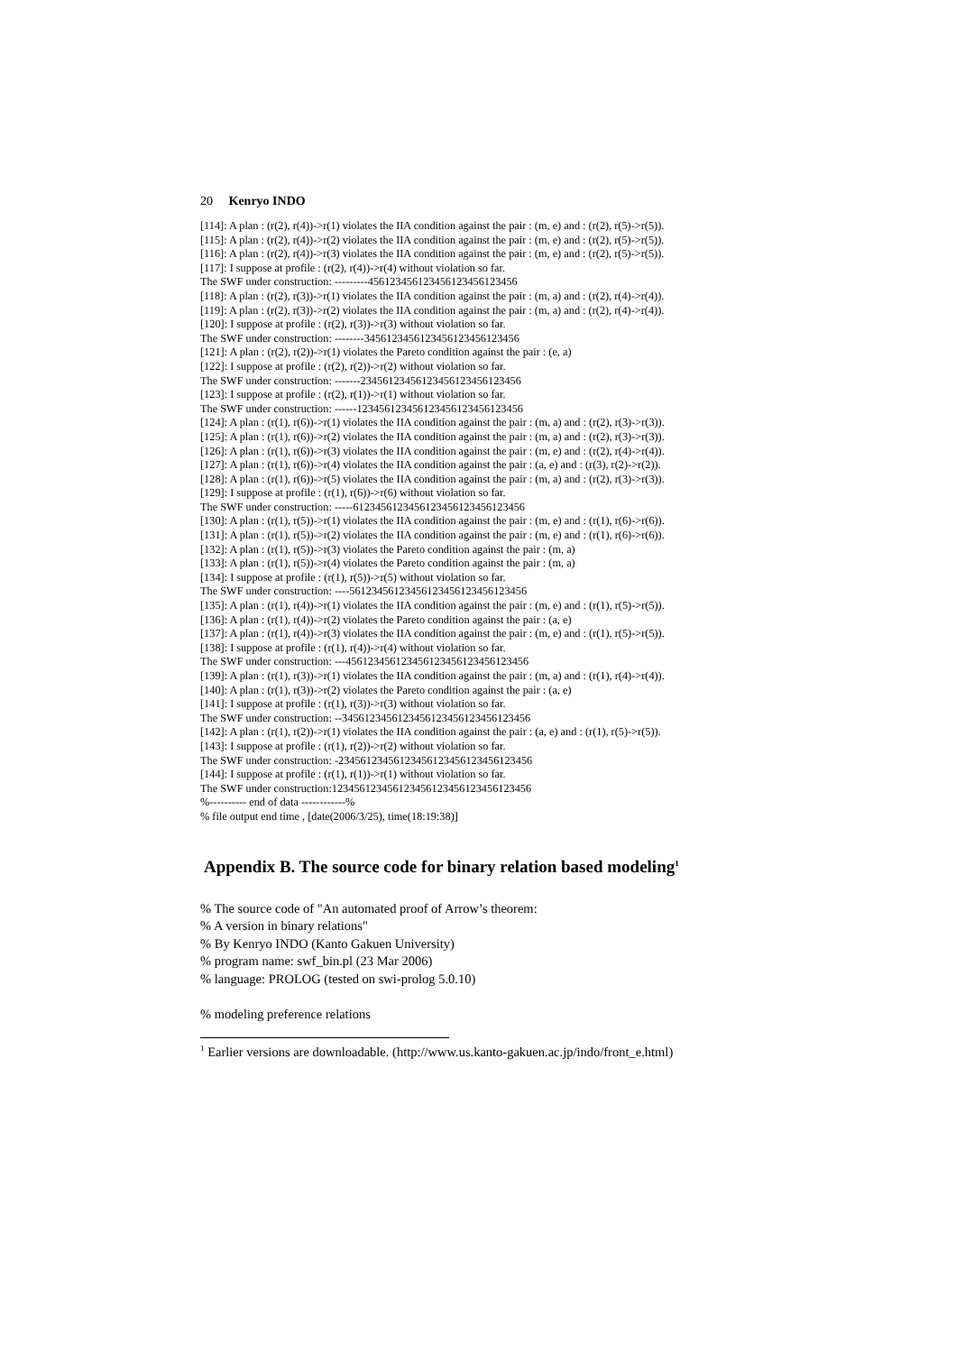20 Kenryo INDO
[114]: A plan : (r(2), r(4))->r(1) violates the IIA condition against the pair : (m, e) and : (r(2), r(5)->r(5)).
[115]: A plan : (r(2), r(4))->r(2) violates the IIA condition against the pair : (m, e) and : (r(2), r(5)->r(5)).
[116]: A plan : (r(2), r(4))->r(3) violates the IIA condition against the pair : (m, e) and : (r(2), r(5)->r(5)).
[117]: I suppose at profile : (r(2), r(4))->r(4) without violation so far.
The SWF under construction: ---------456123456123456123456123456
[118]: A plan : (r(2), r(3))->r(1) violates the IIA condition against the pair : (m, a) and : (r(2), r(4)->r(4)).
[119]: A plan : (r(2), r(3))->r(2) violates the IIA condition against the pair : (m, a) and : (r(2), r(4)->r(4)).
[120]: I suppose at profile : (r(2), r(3))->r(3) without violation so far.
The SWF under construction: --------3456123456123456123456123456
[121]: A plan : (r(2), r(2))->r(1) violates the Pareto condition against the pair : (e, a)
[122]: I suppose at profile : (r(2), r(2))->r(2) without violation so far.
The SWF under construction: -------23456123456123456123456123456
[123]: I suppose at profile : (r(2), r(1))->r(1) without violation so far.
The SWF under construction: ------123456123456123456123456123456
[124]: A plan : (r(1), r(6))->r(1) violates the IIA condition against the pair : (m, a) and : (r(2), r(3)->r(3)).
[125]: A plan : (r(1), r(6))->r(2) violates the IIA condition against the pair : (m, a) and : (r(2), r(3)->r(3)).
[126]: A plan : (r(1), r(6))->r(3) violates the IIA condition against the pair : (m, e) and : (r(2), r(4)->r(4)).
[127]: A plan : (r(1), r(6))->r(4) violates the IIA condition against the pair : (a, e) and : (r(3), r(2)->r(2)).
[128]: A plan : (r(1), r(6))->r(5) violates the IIA condition against the pair : (m, a) and : (r(2), r(3)->r(3)).
[129]: I suppose at profile : (r(1), r(6))->r(6) without violation so far.
The SWF under construction: -----6123456123456123456123456123456
[130]: A plan : (r(1), r(5))->r(1) violates the IIA condition against the pair : (m, e) and : (r(1), r(6)->r(6)).
[131]: A plan : (r(1), r(5))->r(2) violates the IIA condition against the pair : (m, e) and : (r(1), r(6)->r(6)).
[132]: A plan : (r(1), r(5))->r(3) violates the Pareto condition against the pair : (m, a)
[133]: A plan : (r(1), r(5))->r(4) violates the Pareto condition against the pair : (m, a)
[134]: I suppose at profile : (r(1), r(5))->r(5) without violation so far.
The SWF under construction: ----56123456123456123456123456123456
[135]: A plan : (r(1), r(4))->r(1) violates the IIA condition against the pair : (m, e) and : (r(1), r(5)->r(5)).
[136]: A plan : (r(1), r(4))->r(2) violates the Pareto condition against the pair : (a, e)
[137]: A plan : (r(1), r(4))->r(3) violates the IIA condition against the pair : (m, e) and : (r(1), r(5)->r(5)).
[138]: I suppose at profile : (r(1), r(4))->r(4) without violation so far.
The SWF under construction: ---456123456123456123456123456123456
[139]: A plan : (r(1), r(3))->r(1) violates the IIA condition against the pair : (m, a) and : (r(1), r(4)->r(4)).
[140]: A plan : (r(1), r(3))->r(2) violates the Pareto condition against the pair : (a, e)
[141]: I suppose at profile : (r(1), r(3))->r(3) without violation so far.
The SWF under construction: --3456123456123456123456123456123456
[142]: A plan : (r(1), r(2))->r(1) violates the IIA condition against the pair : (a, e) and : (r(1), r(5)->r(5)).
[143]: I suppose at profile : (r(1), r(2))->r(2) without violation so far.
The SWF under construction: -23456123456123456123456123456123456
[144]: I suppose at profile : (r(1), r(1))->r(1) without violation so far.
The SWF under construction:123456123456123456123456123456123456
%---------- end of data ------------%
% file output end time , [date(2006/3/25), time(18:19:38)]
Appendix B. The source code for binary relation based modeling<sup>1</sup>
% The source code of "An automated proof of Arrow’s theorem:
% A version in binary relations"
% By Kenryo INDO (Kanto Gakuen University)
% program name: swf_bin.pl (23 Mar 2006)
% language: PROLOG (tested on swi-prolog 5.0.10)
% modeling preference relations
<sup>1</sup> Earlier versions are downloadable. (http://www.us.kanto-gakuen.ac.jp/indo/front_e.html)